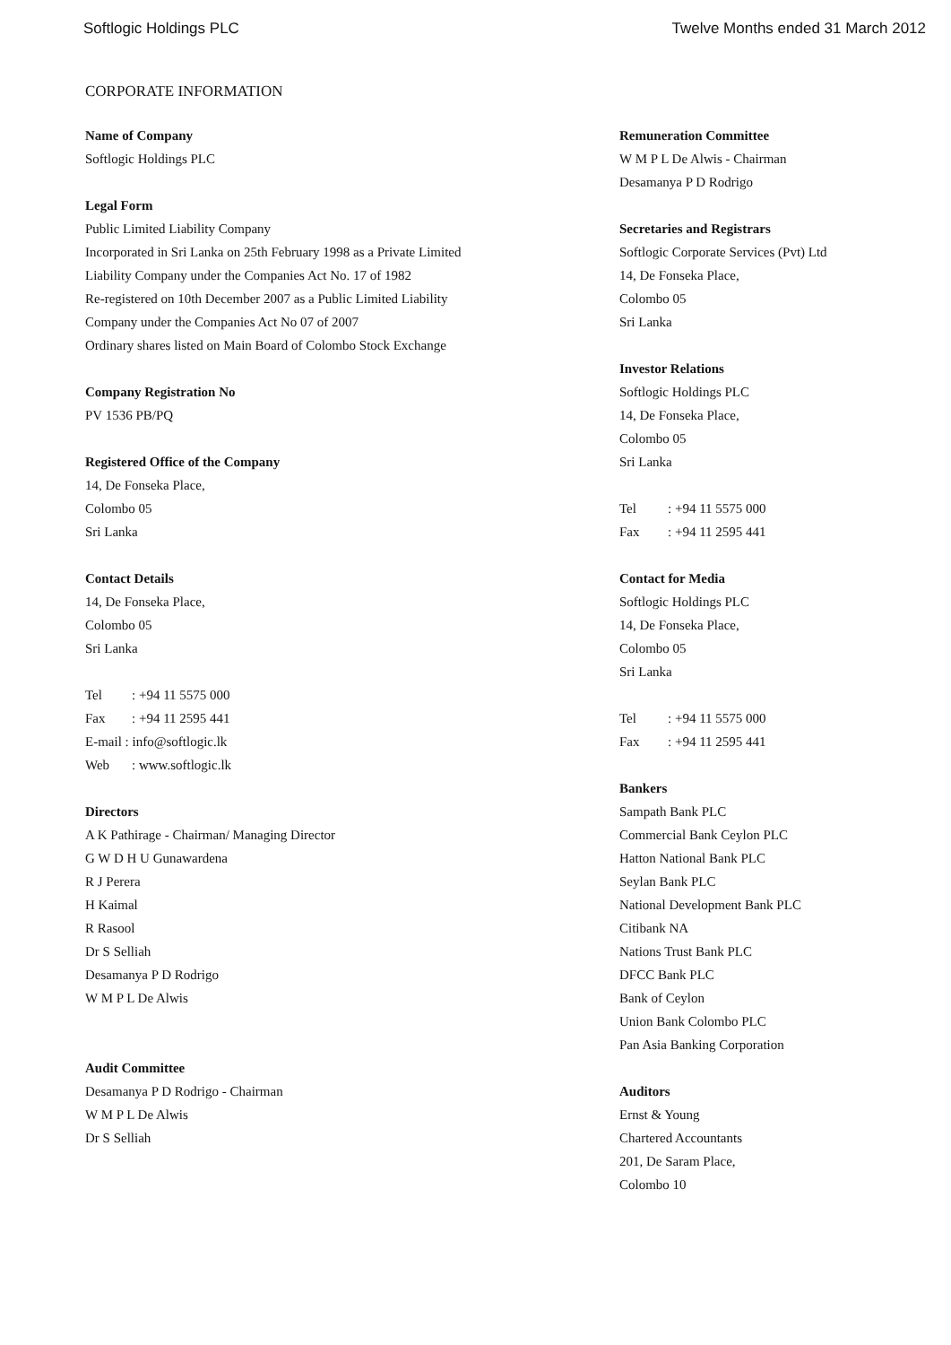Softlogic Holdings PLC Twelve Months ended 31 March 2012
CORPORATE INFORMATION
Name of Company
Softlogic Holdings PLC
Legal Form
Public Limited Liability Company
Incorporated in Sri Lanka on 25th February 1998 as a Private Limited
Liability Company under the Companies Act No. 17 of 1982
Re-registered on 10th December 2007 as a Public Limited Liability
Company under the Companies Act No 07 of 2007
Ordinary shares listed on Main Board of Colombo Stock Exchange
Company Registration No
PV 1536 PB/PQ
Registered Office of the Company
14, De Fonseka Place,
Colombo 05
Sri Lanka
Contact Details
14, De Fonseka Place,
Colombo 05
Sri Lanka
Tel: +94 11 5575 000
Fax: +94 11 2595 441
E-mail : info@softlogic.lk
Web: www.softlogic.lk
Directors
A K Pathirage - Chairman/ Managing Director
G W D H U Gunawardena
R J Perera
H Kaimal
R Rasool
Dr S Selliah
Desamanya P D Rodrigo
W M P L De Alwis
Audit Committee
Desamanya P D Rodrigo - Chairman
W M P L De Alwis
Dr S Selliah
Remuneration Committee
W M P L De Alwis - Chairman
Desamanya P D Rodrigo
Secretaries and Registrars
Softlogic Corporate Services (Pvt) Ltd
14, De Fonseka Place,
Colombo 05
Sri Lanka
Investor Relations
Softlogic Holdings PLC
14, De Fonseka Place,
Colombo 05
Sri Lanka
Tel: +94 11 5575 000
Fax: +94 11 2595 441
Contact for Media
Softlogic Holdings PLC
14, De Fonseka Place,
Colombo 05
Sri Lanka
Tel: +94 11 5575 000
Fax: +94 11 2595 441
Bankers
Sampath Bank PLC
Commercial Bank Ceylon PLC
Hatton National Bank PLC
Seylan Bank PLC
National Development Bank PLC
Citibank NA
Nations Trust Bank PLC
DFCC Bank PLC
Bank of Ceylon
Union Bank Colombo PLC
Pan Asia Banking Corporation
Auditors
Ernst & Young
Chartered Accountants
201, De Saram Place,
Colombo 10